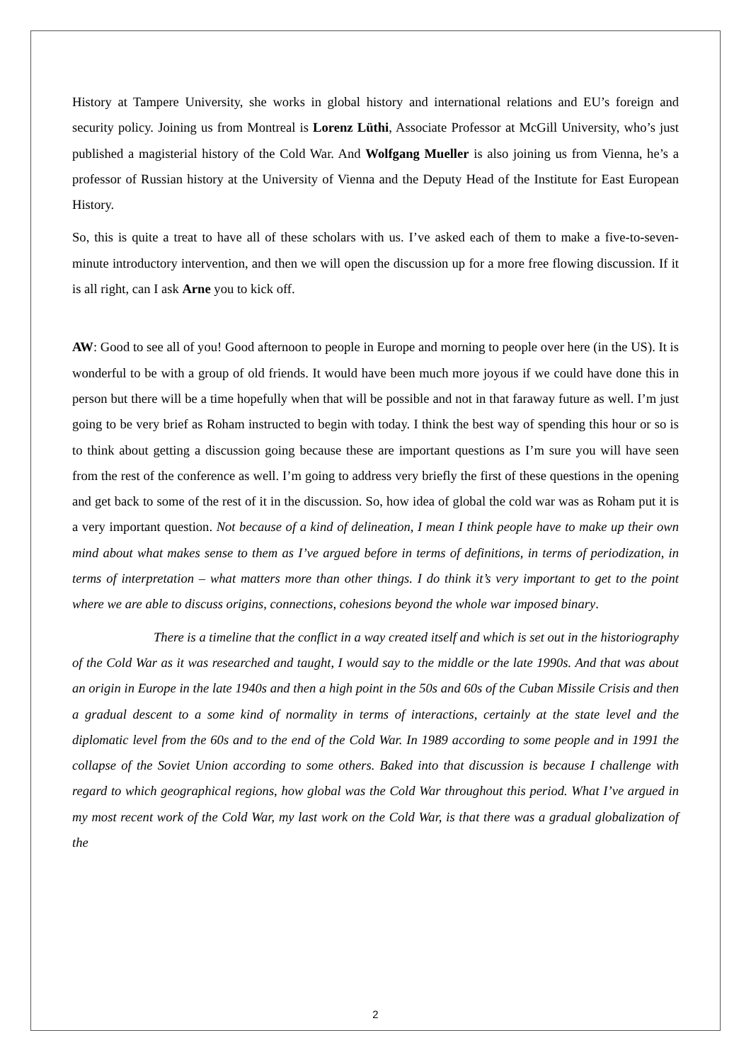History at Tampere University, she works in global history and international relations and EU’s foreign and security policy. Joining us from Montreal is Lorenz Lüthi, Associate Professor at McGill University, who’s just published a magisterial history of the Cold War. And Wolfgang Mueller is also joining us from Vienna, he’s a professor of Russian history at the University of Vienna and the Deputy Head of the Institute for East European History.
So, this is quite a treat to have all of these scholars with us. I’ve asked each of them to make a five-to-seven-minute introductory intervention, and then we will open the discussion up for a more free flowing discussion. If it is all right, can I ask Arne you to kick off.
AW: Good to see all of you! Good afternoon to people in Europe and morning to people over here (in the US). It is wonderful to be with a group of old friends. It would have been much more joyous if we could have done this in person but there will be a time hopefully when that will be possible and not in that faraway future as well. I’m just going to be very brief as Roham instructed to begin with today. I think the best way of spending this hour or so is to think about getting a discussion going because these are important questions as I’m sure you will have seen from the rest of the conference as well. I’m going to address very briefly the first of these questions in the opening and get back to some of the rest of it in the discussion. So, how idea of global the cold war was as Roham put it is a very important question. Not because of a kind of delineation, I mean I think people have to make up their own mind about what makes sense to them as I’ve argued before in terms of definitions, in terms of periodization, in terms of interpretation – what matters more than other things. I do think it’s very important to get to the point where we are able to discuss origins, connections, cohesions beyond the whole war imposed binary.
There is a timeline that the conflict in a way created itself and which is set out in the historiography of the Cold War as it was researched and taught, I would say to the middle or the late 1990s. And that was about an origin in Europe in the late 1940s and then a high point in the 50s and 60s of the Cuban Missile Crisis and then a gradual descent to a some kind of normality in terms of interactions, certainly at the state level and the diplomatic level from the 60s and to the end of the Cold War. In 1989 according to some people and in 1991 the collapse of the Soviet Union according to some others. Baked into that discussion is because I challenge with regard to which geographical regions, how global was the Cold War throughout this period. What I’ve argued in my most recent work of the Cold War, my last work on the Cold War, is that there was a gradual globalization of the
2